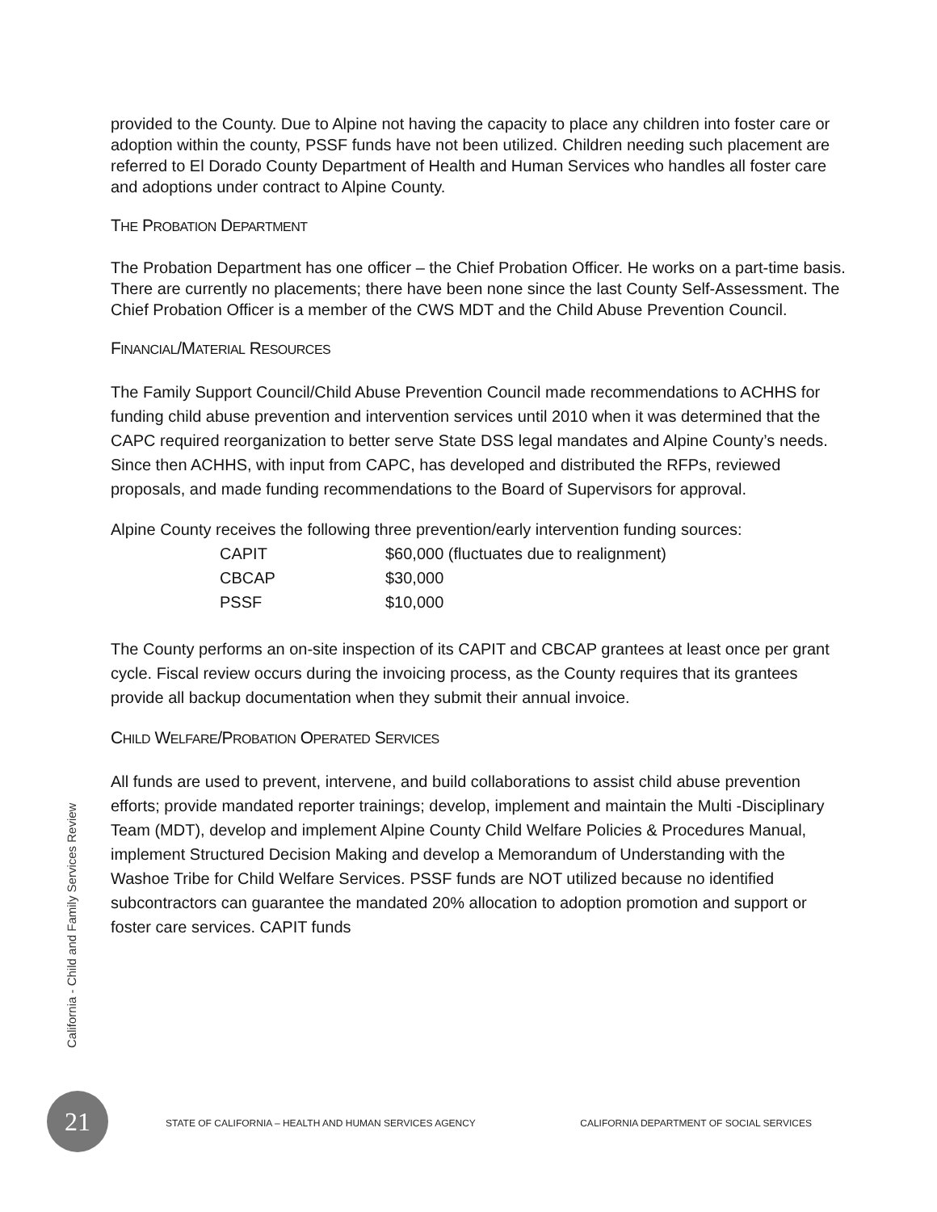provided to the County. Due to Alpine not having the capacity to place any children into foster care or adoption within the county, PSSF funds have not been utilized. Children needing such placement are referred to El Dorado County Department of Health and Human Services who handles all foster care and adoptions under contract to Alpine County.
THE PROBATION DEPARTMENT
The Probation Department has one officer – the Chief Probation Officer. He works on a part-time basis. There are currently no placements; there have been none since the last County Self-Assessment. The Chief Probation Officer is a member of the CWS MDT and the Child Abuse Prevention Council.
FINANCIAL/MATERIAL RESOURCES
The Family Support Council/Child Abuse Prevention Council made recommendations to ACHHS for funding child abuse prevention and intervention services until 2010 when it was determined that the CAPC required reorganization to better serve State DSS legal mandates and Alpine County’s needs. Since then ACHHS, with input from CAPC, has developed and distributed the RFPs, reviewed proposals, and made funding recommendations to the Board of Supervisors for approval.
Alpine County receives the following three prevention/early intervention funding sources:
| CAPIT | $60,000 (fluctuates due to realignment) |
| CBCAP | $30,000 |
| PSSF | $10,000 |
The County performs an on-site inspection of its CAPIT and CBCAP grantees at least once per grant cycle. Fiscal review occurs during the invoicing process, as the County requires that its grantees provide all backup documentation when they submit their annual invoice.
CHILD WELFARE/PROBATION OPERATED SERVICES
All funds are used to prevent, intervene, and build collaborations to assist child abuse prevention efforts; provide mandated reporter trainings; develop, implement and maintain the Multi -Disciplinary Team (MDT), develop and implement Alpine County Child Welfare Policies & Procedures Manual, implement Structured Decision Making and develop a Memorandum of Understanding with the Washoe Tribe for Child Welfare Services. PSSF funds are NOT utilized because no identified subcontractors can guarantee the mandated 20% allocation to adoption promotion and support or foster care services. CAPIT funds
California - Child and Family Services Review
21
STATE OF CALIFORNIA – HEALTH AND HUMAN SERVICES AGENCY CALIFORNIA DEPARTMENT OF SOCIAL SERVICES